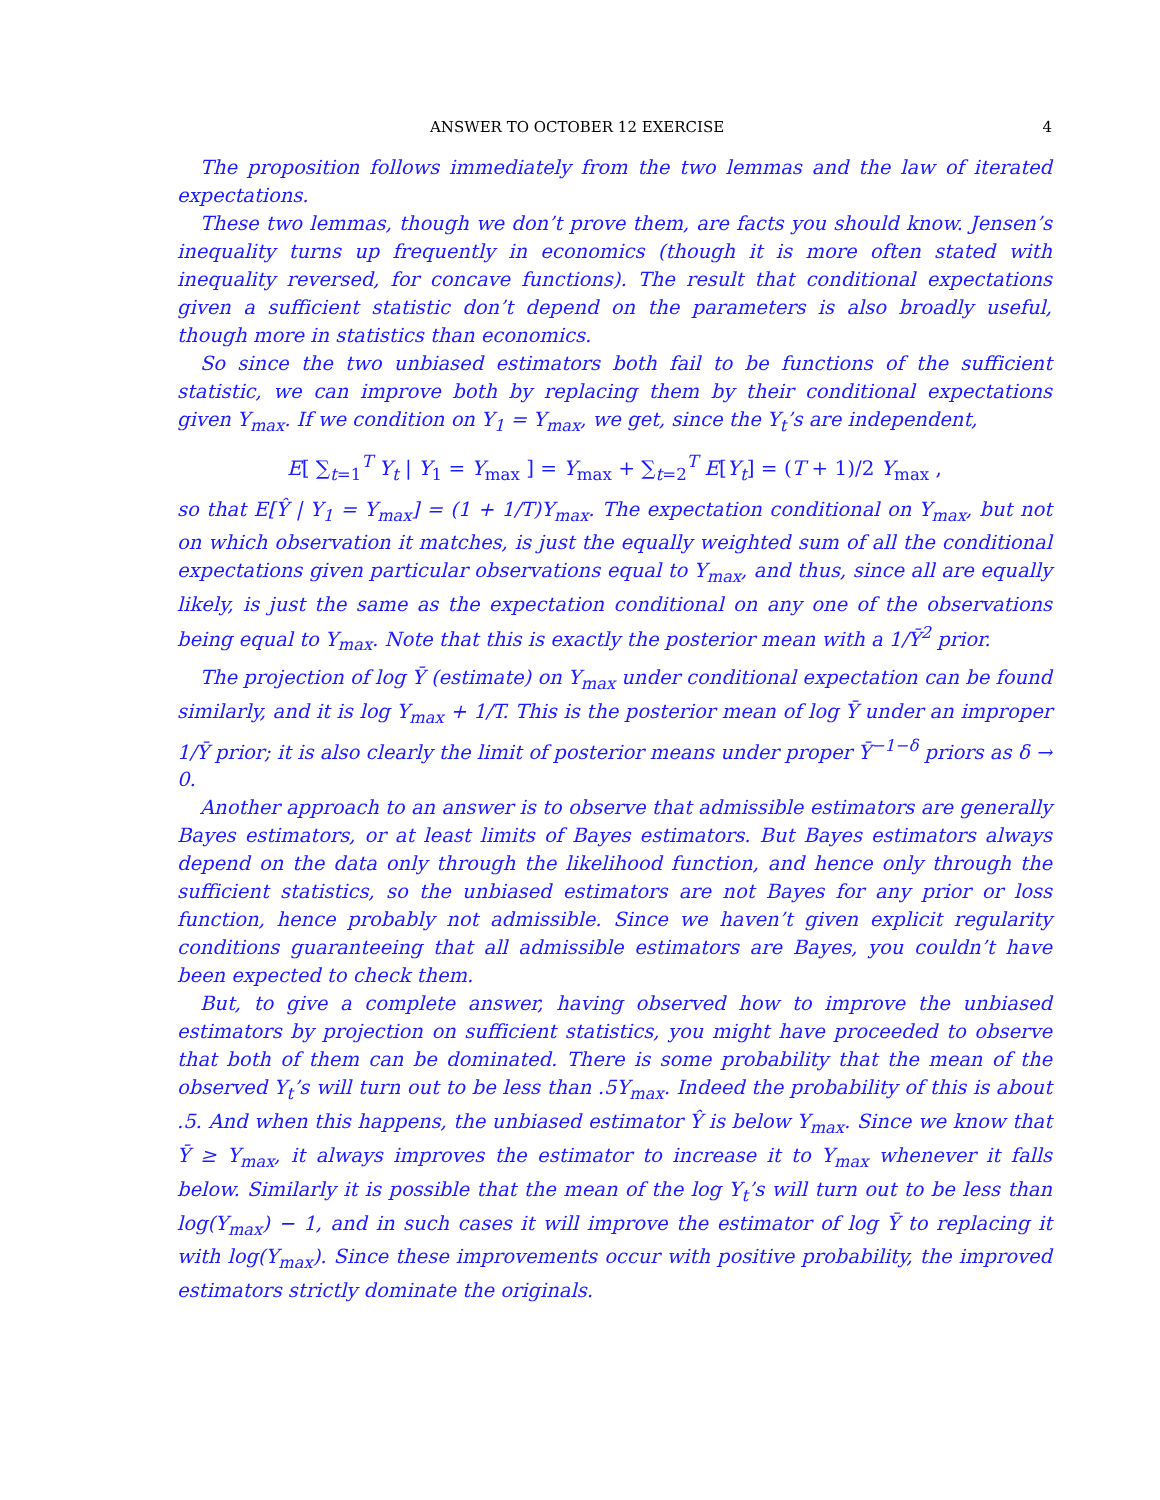ANSWER TO OCTOBER 12 EXERCISE 4
The proposition follows immediately from the two lemmas and the law of iterated expectations.
These two lemmas, though we don’t prove them, are facts you should know. Jensen’s inequality turns up frequently in economics (though it is more often stated with inequality reversed, for concave functions). The result that conditional expectations given a sufficient statistic don’t depend on the parameters is also broadly useful, though more in statistics than economics.
So since the two unbiased estimators both fail to be functions of the sufficient statistic, we can improve both by replacing them by their conditional expectations given Y<sub>max</sub>. If we condition on Y<sub>1</sub> = Y<sub>max</sub>, we get, since the Y<sub>t</sub>’s are independent,
E[ ∑<sub>t=1</sub><sup>T</sup> Y<sub>t</sub> | Y<sub>1</sub> = Y<sub>max</sub> ] = Y<sub>max</sub> + ∑<sub>t=2</sub><sup>T</sup> E[Y<sub>t</sub>] = (T + 1)/2 Y<sub>max</sub> ,
so that E[Ŷ | Y<sub>1</sub> = Y<sub>max</sub>] = (1 + 1/T)Y<sub>max</sub>. The expectation conditional on Y<sub>max</sub>, but not on which observation it matches, is just the equally weighted sum of all the conditional expectations given particular observations equal to Y<sub>max</sub>, and thus, since all are equally likely, is just the same as the expectation conditional on any one of the observations being equal to Y<sub>max</sub>. Note that this is exactly the posterior mean with a 1/Ȳ<sup>2</sup> prior.
The projection of log Ȳ (estimate) on Y<sub>max</sub> under conditional expectation can be found similarly, and it is log Y<sub>max</sub> + 1/T. This is the posterior mean of log Ȳ under an improper 1/Ȳ prior; it is also clearly the limit of posterior means under proper Ȳ<sup>−1−δ</sup> priors as δ → 0.
Another approach to an answer is to observe that admissible estimators are generally Bayes estimators, or at least limits of Bayes estimators. But Bayes estimators always depend on the data only through the likelihood function, and hence only through the sufficient statistics, so the unbiased estimators are not Bayes for any prior or loss function, hence probably not admissible. Since we haven’t given explicit regularity conditions guaranteeing that all admissible estimators are Bayes, you couldn’t have been expected to check them.
But, to give a complete answer, having observed how to improve the unbiased estimators by projection on sufficient statistics, you might have proceeded to observe that both of them can be dominated. There is some probability that the mean of the observed Y<sub>t</sub>’s will turn out to be less than .5Y<sub>max</sub>. Indeed the probability of this is about .5. And when this happens, the unbiased estimator Ŷ is below Y<sub>max</sub>. Since we know that Ȳ ≥ Y<sub>max</sub>, it always improves the estimator to increase it to Y<sub>max</sub> whenever it falls below. Similarly it is possible that the mean of the log Y<sub>t</sub>’s will turn out to be less than log(Y<sub>max</sub>) − 1, and in such cases it will improve the estimator of log Ȳ to replacing it with log(Y<sub>max</sub>). Since these improvements occur with positive probability, the improved estimators strictly dominate the originals.